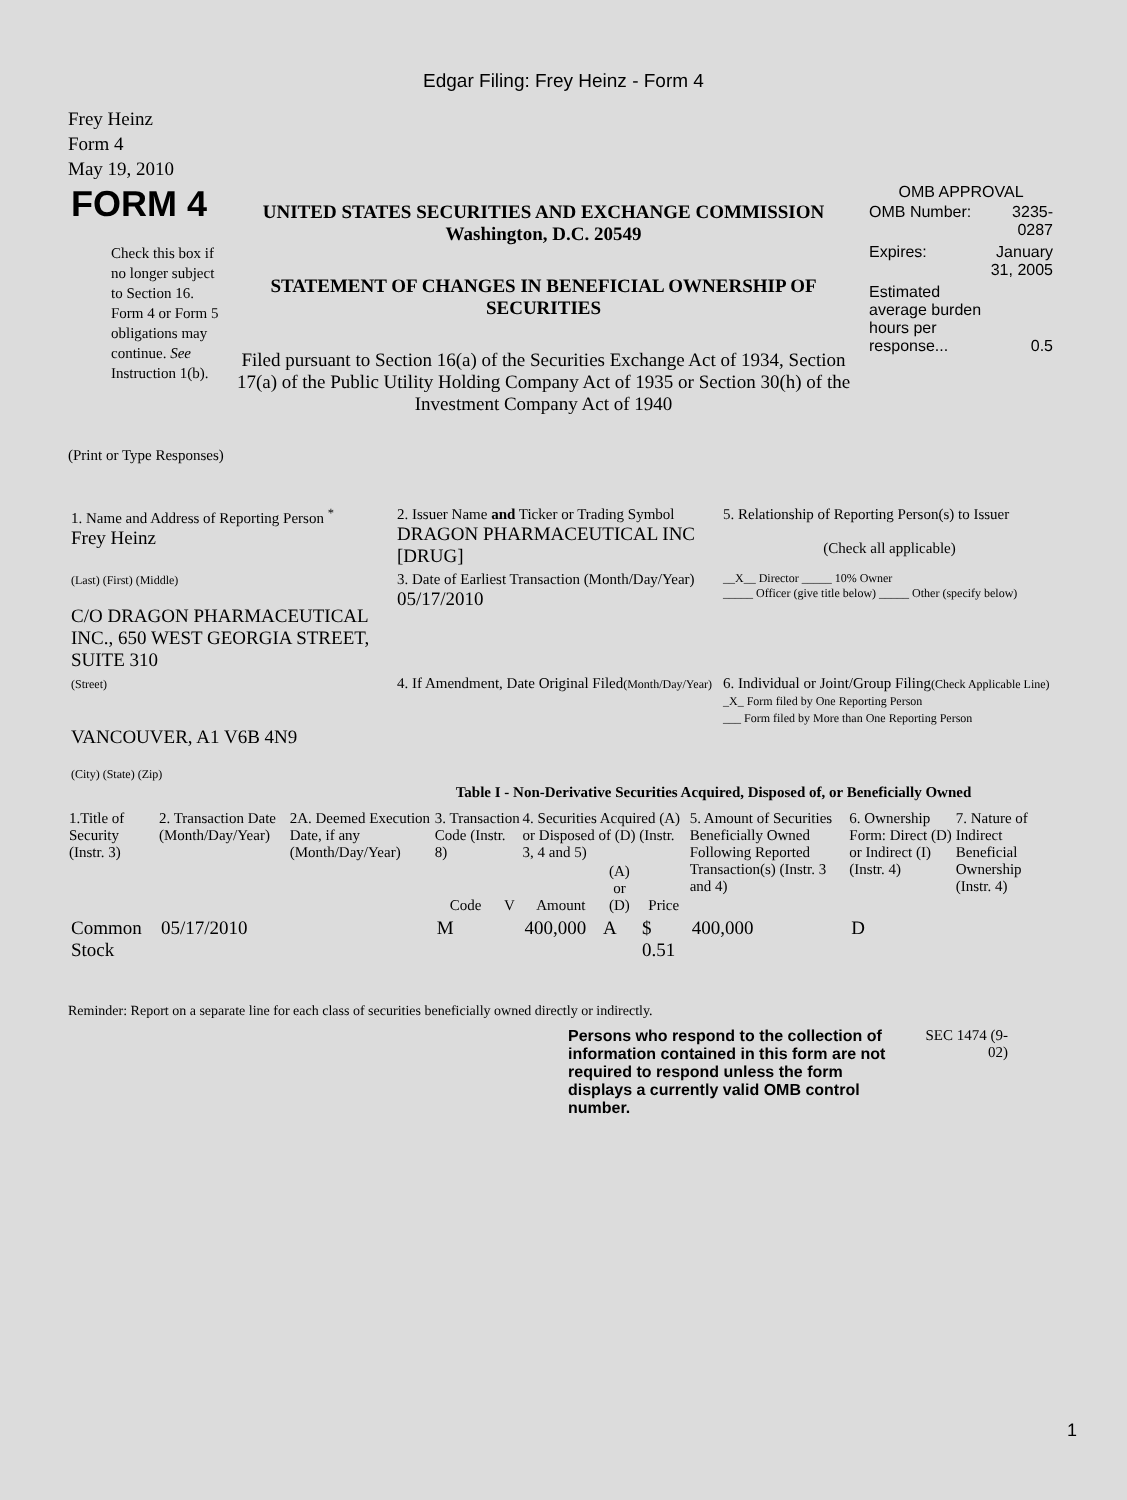Edgar Filing: Frey Heinz - Form 4
Frey Heinz
Form 4
May 19, 2010
| FORM 4 Check this box if no longer subject to Section 16. Form 4 or Form 5 obligations may continue. See Instruction 1(b). | UNITED STATES SECURITIES AND EXCHANGE COMMISSION Washington, D.C. 20549 STATEMENT OF CHANGES IN BENEFICIAL OWNERSHIP OF SECURITIES Filed pursuant to Section 16(a) of the Securities Exchange Act of 1934, Section 17(a) of the Public Utility Holding Company Act of 1935 or Section 30(h) of the Investment Company Act of 1940 | OMB APPROVAL / OMB Number: / 3235-0287 / / Expires: / January 31, 2005 / / Estimated average burden hours per response... / 0.5 / |
(Print or Type Responses)
| 1. Name and Address of Reporting Person <sup>*</sup> Frey Heinz | 2. Issuer Name and Ticker or Trading Symbol DRAGON PHARMACEUTICAL INC [DRUG] | 5. Relationship of Reporting Person(s) to Issuer (Check all applicable) |
| (Last) (First) (Middle) C/O DRAGON PHARMACEUTICAL INC., 650 WEST GEORGIA STREET, SUITE 310 | 3. Date of Earliest Transaction (Month/Day/Year) 05/17/2010 | __X__ Director _____ 10% Owner _____ Officer (give title below) _____ Other (specify below) |
| (Street) VANCOUVER, A1 V6B 4N9 (City) (State) (Zip) | 4. If Amendment, Date Original Filed (Month/Day/Year) | 6. Individual or Joint/Group Filing (Check Applicable Line) _X_ Form filed by One Reporting Person ___ Form filed by More than One Reporting Person |
Table I - Non-Derivative Securities Acquired, Disposed of, or Beneficially Owned
| 1.Title of Security (Instr. 3) | 2. Transaction Date (Month/Day/Year) | 2A. Deemed Execution Date, if any (Month/Day/Year) | 3. Transaction Code (Instr. 8) | | 4. Securities Acquired (A) or Disposed of (D) (Instr. 3, 4 and 5) | | | 5. Amount of Securities Beneficially Owned Following Reported Transaction(s) (Instr. 3 and 4) | 6. Ownership Form: Direct (D) or Indirect (I) (Instr. 4) | 7. Nature of Indirect Beneficial Ownership (Instr. 4) |
| --- | --- | --- | --- | --- | --- | --- | --- | --- | --- | --- |
| | | | Code | V | Amount | (A) or (D) | Price | | | |
| Common Stock | 05/17/2010 | | M | | 400,000 | A | $ 0.51 | 400,000 | D | |
Reminder: Report on a separate line for each class of securities beneficially owned directly or indirectly.
Persons who respond to the collection of information contained in this form are not required to respond unless the form displays a currently valid OMB control number.
SEC 1474 (9-02)
1